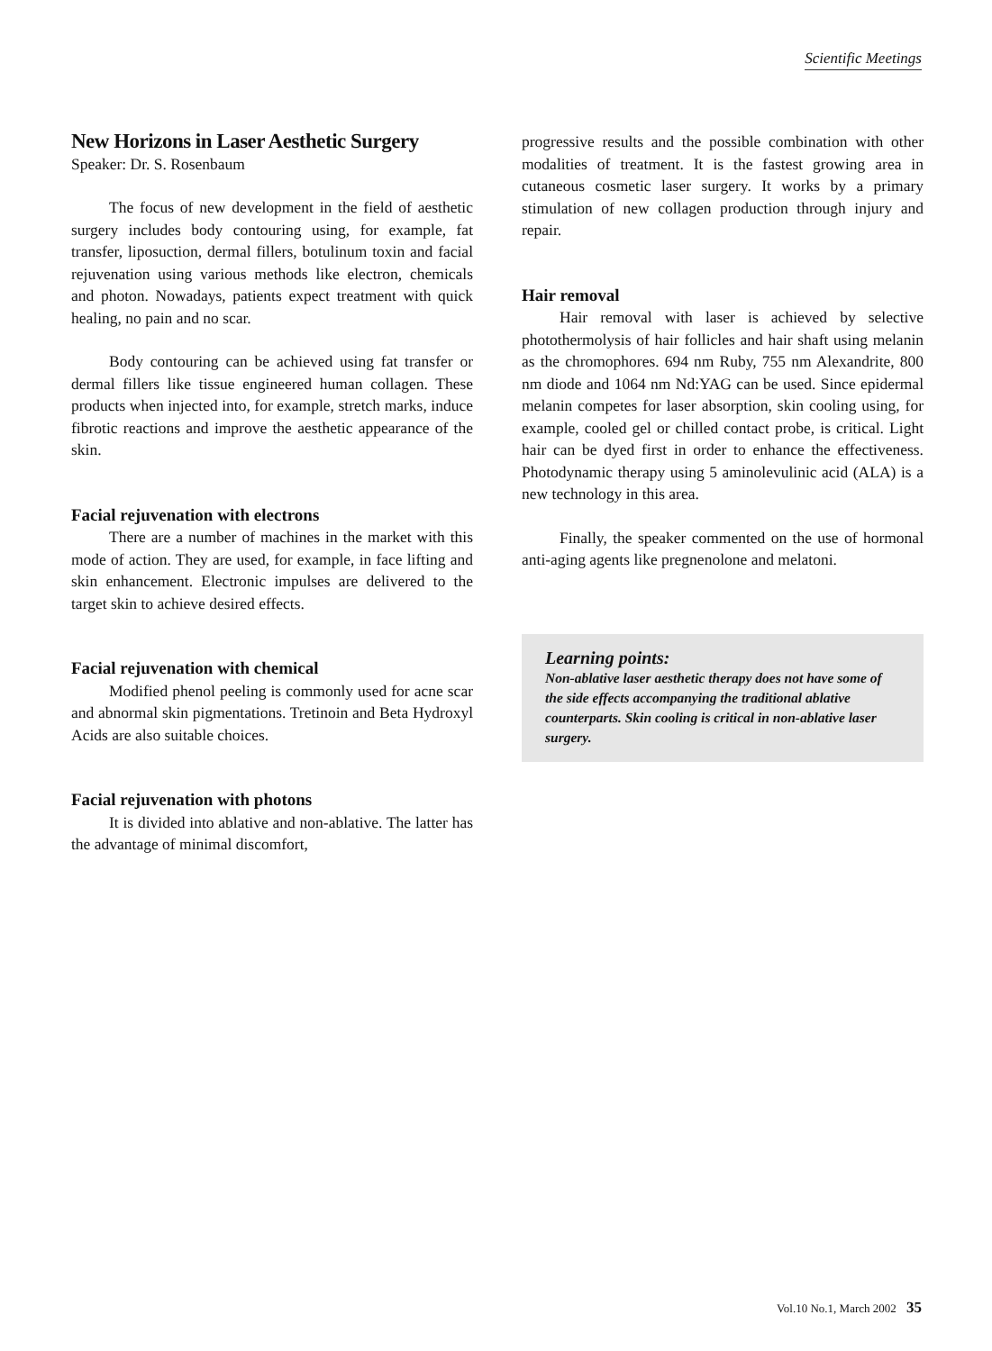Scientific Meetings
New Horizons in Laser Aesthetic Surgery
Speaker: Dr. S. Rosenbaum
The focus of new development in the field of aesthetic surgery includes body contouring using, for example, fat transfer, liposuction, dermal fillers, botulinum toxin and facial rejuvenation using various methods like electron, chemicals and photon. Nowadays, patients expect treatment with quick healing, no pain and no scar.
Body contouring can be achieved using fat transfer or dermal fillers like tissue engineered human collagen. These products when injected into, for example, stretch marks, induce fibrotic reactions and improve the aesthetic appearance of the skin.
Facial rejuvenation with electrons
There are a number of machines in the market with this mode of action. They are used, for example, in face lifting and skin enhancement. Electronic impulses are delivered to the target skin to achieve desired effects.
Facial rejuvenation with chemical
Modified phenol peeling is commonly used for acne scar and abnormal skin pigmentations. Tretinoin and Beta Hydroxyl Acids are also suitable choices.
Facial rejuvenation with photons
It is divided into ablative and non-ablative. The latter has the advantage of minimal discomfort,
progressive results and the possible combination with other modalities of treatment. It is the fastest growing area in cutaneous cosmetic laser surgery. It works by a primary stimulation of new collagen production through injury and repair.
Hair removal
Hair removal with laser is achieved by selective photothermolysis of hair follicles and hair shaft using melanin as the chromophores. 694 nm Ruby, 755 nm Alexandrite, 800 nm diode and 1064 nm Nd:YAG can be used. Since epidermal melanin competes for laser absorption, skin cooling using, for example, cooled gel or chilled contact probe, is critical. Light hair can be dyed first in order to enhance the effectiveness. Photodynamic therapy using 5 aminolevulinic acid (ALA) is a new technology in this area.
Finally, the speaker commented on the use of hormonal anti-aging agents like pregnenolone and melatoni.
Learning points:
Non-ablative laser aesthetic therapy does not have some of the side effects accompanying the traditional ablative counterparts. Skin cooling is critical in non-ablative laser surgery.
Vol.10 No.1, March 2002 35